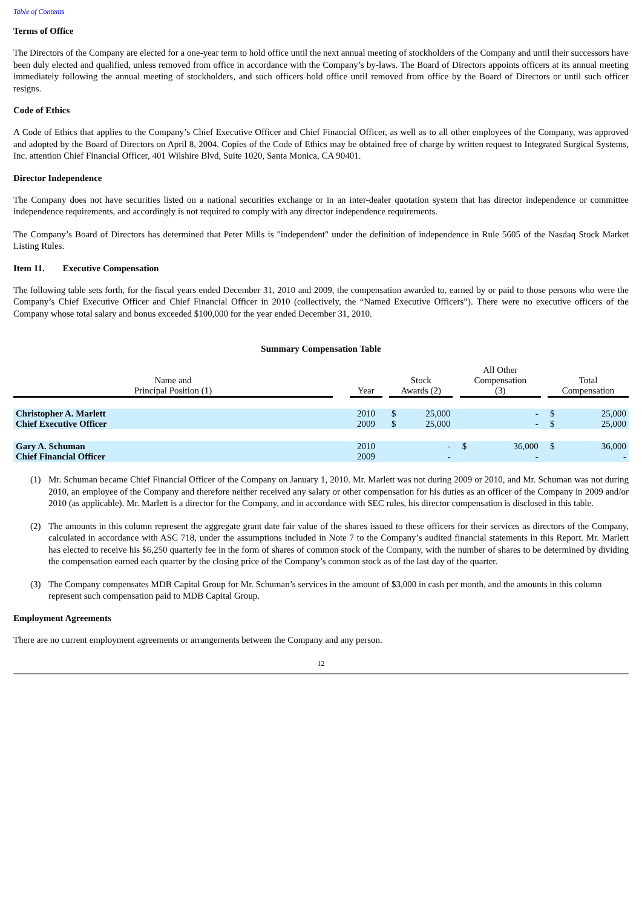Table of Contents
Terms of Office
The Directors of the Company are elected for a one-year term to hold office until the next annual meeting of stockholders of the Company and until their successors have been duly elected and qualified, unless removed from office in accordance with the Company’s by-laws. The Board of Directors appoints officers at its annual meeting immediately following the annual meeting of stockholders, and such officers hold office until removed from office by the Board of Directors or until such officer resigns.
Code of Ethics
A Code of Ethics that applies to the Company’s Chief Executive Officer and Chief Financial Officer, as well as to all other employees of the Company, was approved and adopted by the Board of Directors on April 8, 2004. Copies of the Code of Ethics may be obtained free of charge by written request to Integrated Surgical Systems, Inc. attention Chief Financial Officer, 401 Wilshire Blvd, Suite 1020, Santa Monica, CA 90401.
Director Independence
The Company does not have securities listed on a national securities exchange or in an inter-dealer quotation system that has director independence or committee independence requirements, and accordingly is not required to comply with any director independence requirements.
The Company’s Board of Directors has determined that Peter Mills is "independent" under the definition of independence in Rule 5605 of the Nasdaq Stock Market Listing Rules.
Item 11. Executive Compensation
The following table sets forth, for the fiscal years ended December 31, 2010 and 2009, the compensation awarded to, earned by or paid to those persons who were the Company’s Chief Executive Officer and Chief Financial Officer in 2010 (collectively, the “Named Executive Officers”). There were no executive officers of the Company whose total salary and bonus exceeded $100,000 for the year ended December 31, 2010.
Summary Compensation Table
| Name and Principal Position (1) | | Year | | Stock Awards (2) | | | All Other Compensation (3) | | | Total Compensation | |
| Christopher A. Marlett | | 2010 | | $ | 25,000 | | | - | | $ | 25,000 |
| Chief Executive Officer | | 2009 | | $ | 25,000 | | | - | | $ | 25,000 |
| Gary A. Schuman | | 2010 | | | - | | $ | 36,000 | | $ | 36,000 |
| Chief Financial Officer | | 2009 | | | - | | | - | | | - |
(1) Mr. Schuman became Chief Financial Officer of the Company on January 1, 2010. Mr. Marlett was not during 2009 or 2010, and Mr. Schuman was not during 2010, an employee of the Company and therefore neither received any salary or other compensation for his duties as an officer of the Company in 2009 and/or 2010 (as applicable). Mr. Marlett is a director for the Company, and in accordance with SEC rules, his director compensation is disclosed in this table.
(2) The amounts in this column represent the aggregate grant date fair value of the shares issued to these officers for their services as directors of the Company, calculated in accordance with ASC 718, under the assumptions included in Note 7 to the Company’s audited financial statements in this Report. Mr. Marlett has elected to receive his $6,250 quarterly fee in the form of shares of common stock of the Company, with the number of shares to be determined by dividing the compensation earned each quarter by the closing price of the Company’s common stock as of the last day of the quarter.
(3) The Company compensates MDB Capital Group for Mr. Schuman’s services in the amount of $3,000 in cash per month, and the amounts in this column represent such compensation paid to MDB Capital Group.
Employment Agreements
There are no current employment agreements or arrangements between the Company and any person.
12